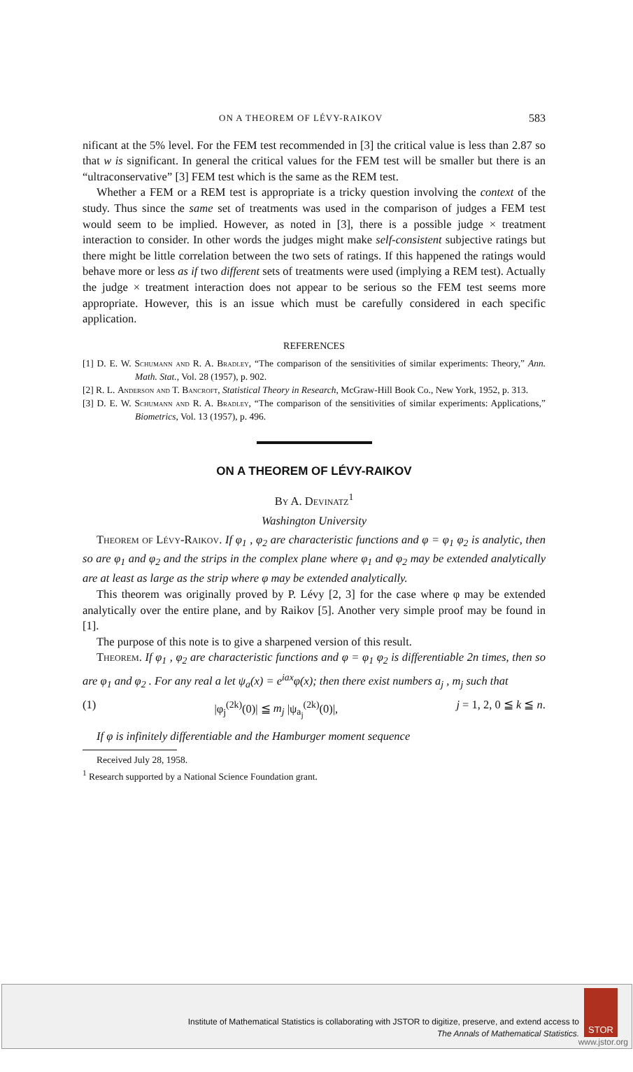ON A THEOREM OF LÉVY-RAIKOV 583
nificant at the 5% level. For the FEM test recommended in [3] the critical value is less than 2.87 so that w is significant. In general the critical values for the FEM test will be smaller but there is an “ultraconservative” [3] FEM test which is the same as the REM test.
Whether a FEM or a REM test is appropriate is a tricky question involving the context of the study. Thus since the same set of treatments was used in the comparison of judges a FEM test would seem to be implied. However, as noted in [3], there is a possible judge × treatment interaction to consider. In other words the judges might make self-consistent subjective ratings but there might be little correlation between the two sets of ratings. If this happened the ratings would behave more or less as if two different sets of treatments were used (implying a REM test). Actually the judge × treatment interaction does not appear to be serious so the FEM test seems more appropriate. However, this is an issue which must be carefully considered in each specific application.
REFERENCES
[1] D. E. W. Schumann and R. A. Bradley, “The comparison of the sensitivities of similar experiments: Theory,” Ann. Math. Stat., Vol. 28 (1957), p. 902.
[2] R. L. Anderson and T. Bancroft, Statistical Theory in Research, McGraw-Hill Book Co., New York, 1952, p. 313.
[3] D. E. W. Schumann and R. A. Bradley, “The comparison of the sensitivities of similar experiments: Applications,” Biometrics, Vol. 13 (1957), p. 496.
ON A THEOREM OF LÉVY-RAIKOV
By A. Devinatz<sup>1</sup>
Washington University
Theorem of Lévy-Raikov. If φ<sub>1</sub> , φ<sub>2</sub> are characteristic functions and φ = φ<sub>1</sub> φ<sub>2</sub> is analytic, then so are φ<sub>1</sub> and φ<sub>2</sub> and the strips in the complex plane where φ<sub>1</sub> and φ<sub>2</sub> may be extended analytically are at least as large as the strip where φ may be extended analytically.
This theorem was originally proved by P. Lévy [2, 3] for the case where φ may be extended analytically over the entire plane, and by Raikov [5]. Another very simple proof may be found in [1].
The purpose of this note is to give a sharpened version of this result.
Theorem. If φ<sub>1</sub> , φ<sub>2</sub> are characteristic functions and φ = φ<sub>1</sub> φ<sub>2</sub> is differentiable 2n times, then so are φ<sub>1</sub> and φ<sub>2</sub> . For any real a let ψ<sub>a</sub>(x) = e<sup>iax</sup>φ(x); then there exist numbers a<sub>j</sub> , m<sub>j</sub> such that
(1) |φ<sub>j</sub><sup>(2k)</sup>(0)| ≦ m<sub>j</sub> |ψ<sub>a<sub>j</sub></sub><sup>(2k)</sup>(0)|, j = 1, 2, 0 ≦ k ≦ n.
If φ is infinitely differentiable and the Hamburger moment sequence
Received July 28, 1958.
<sup>1</sup> Research supported by a National Science Foundation grant.
Institute of Mathematical Statistics is collaborating with JSTOR to digitize, preserve, and extend access to
The Annals of Mathematical Statistics.
STOR
www.jstor.org